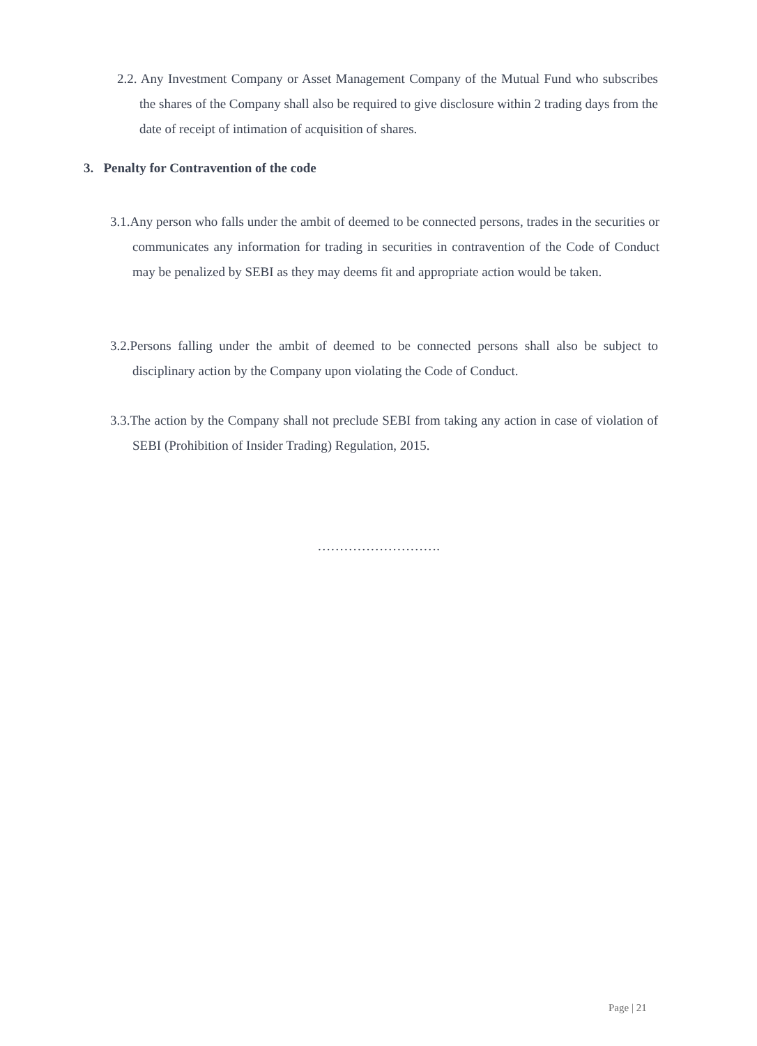2.2. Any Investment Company or Asset Management Company of the Mutual Fund who subscribes the shares of the Company shall also be required to give disclosure within 2 trading days from the date of receipt of intimation of acquisition of shares.
3. Penalty for Contravention of the code
3.1.Any person who falls under the ambit of deemed to be connected persons, trades in the securities or communicates any information for trading in securities in contravention of the Code of Conduct may be penalized by SEBI as they may deems fit and appropriate action would be taken.
3.2.Persons falling under the ambit of deemed to be connected persons shall also be subject to disciplinary action by the Company upon violating the Code of Conduct.
3.3.The action by the Company shall not preclude SEBI from taking any action in case of violation of SEBI (Prohibition of Insider Trading) Regulation, 2015.
……………………….
Page | 21